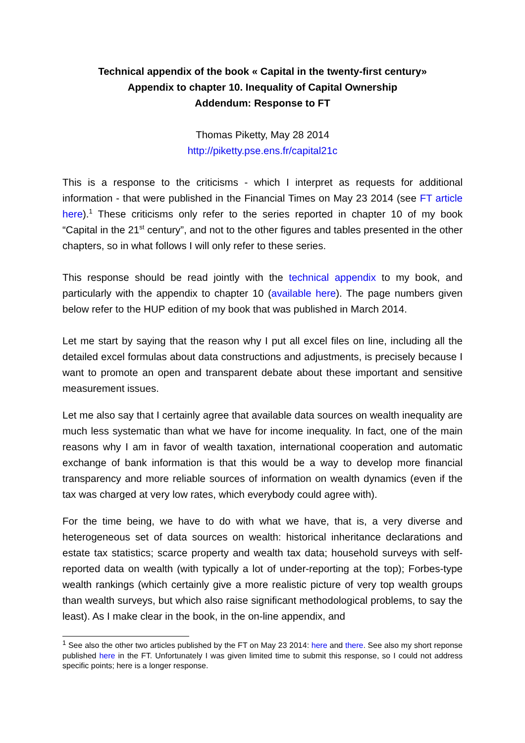Technical appendix of the book « Capital in the twenty-first century»
Appendix to chapter 10. Inequality of Capital Ownership
Addendum: Response to FT
Thomas Piketty, May 28 2014
http://piketty.pse.ens.fr/capital21c
This is a response to the criticisms - which I interpret as requests for additional information - that were published in the Financial Times on May 23 2014 (see FT article here).<sup>1</sup> These criticisms only refer to the series reported in chapter 10 of my book “Capital in the 21<sup>st</sup> century”, and not to the other figures and tables presented in the other chapters, so in what follows I will only refer to these series.
This response should be read jointly with the technical appendix to my book, and particularly with the appendix to chapter 10 (available here). The page numbers given below refer to the HUP edition of my book that was published in March 2014.
Let me start by saying that the reason why I put all excel files on line, including all the detailed excel formulas about data constructions and adjustments, is precisely because I want to promote an open and transparent debate about these important and sensitive measurement issues.
Let me also say that I certainly agree that available data sources on wealth inequality are much less systematic than what we have for income inequality. In fact, one of the main reasons why I am in favor of wealth taxation, international cooperation and automatic exchange of bank information is that this would be a way to develop more financial transparency and more reliable sources of information on wealth dynamics (even if the tax was charged at very low rates, which everybody could agree with).
For the time being, we have to do with what we have, that is, a very diverse and heterogeneous set of data sources on wealth: historical inheritance declarations and estate tax statistics; scarce property and wealth tax data; household surveys with self-reported data on wealth (with typically a lot of under-reporting at the top); Forbes-type wealth rankings (which certainly give a more realistic picture of very top wealth groups than wealth surveys, but which also raise significant methodological problems, to say the least). As I make clear in the book, in the on-line appendix, and
<sup>1</sup> See also the other two articles published by the FT on May 23 2014: here and there. See also my short reponse published here in the FT. Unfortunately I was given limited time to submit this response, so I could not address specific points; here is a longer response.